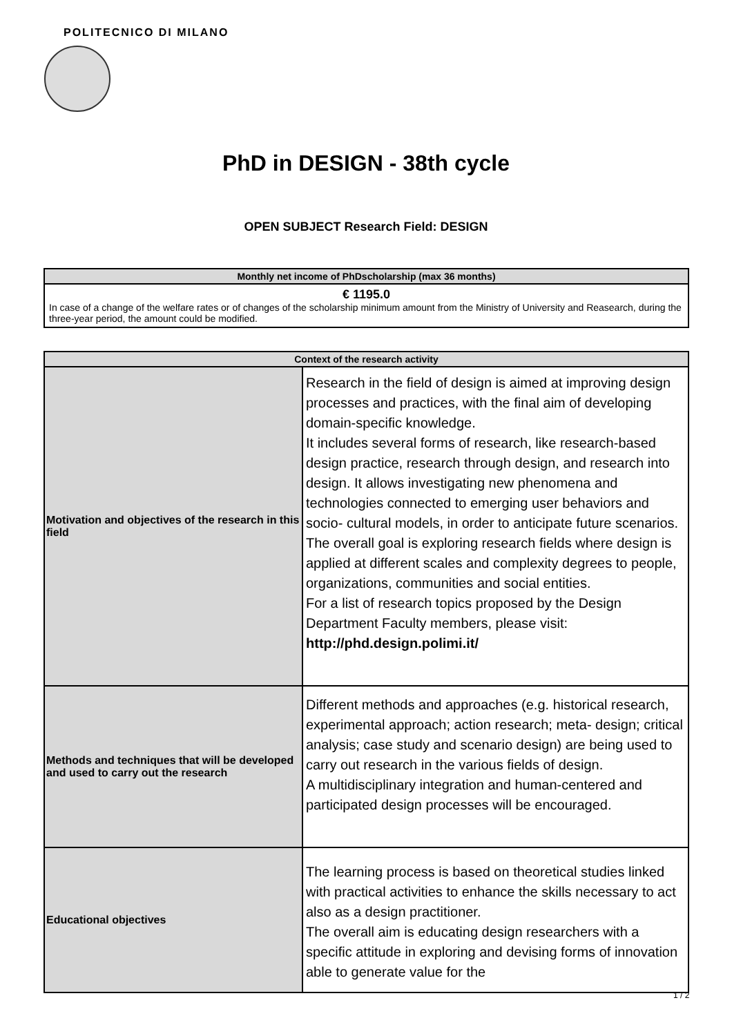POLITECNICO DI MILANO
PhD in DESIGN - 38th cycle
OPEN SUBJECT Research Field: DESIGN
| Monthly net income of PhDscholarship (max 36 months) |
| --- |
| € 1195.0 In case of a change of the welfare rates or of changes of the scholarship minimum amount from the Ministry of University and Reasearch, during the three-year period, the amount could be modified. |
| Context of the research activity | |
| --- | --- |
| Motivation and objectives of the research in this field | Research in the field of design is aimed at improving design processes and practices, with the final aim of developing domain-specific knowledge. It includes several forms of research, like research-based design practice, research through design, and research into design. It allows investigating new phenomena and technologies connected to emerging user behaviors and socio- cultural models, in order to anticipate future scenarios. The overall goal is exploring research fields where design is applied at different scales and complexity degrees to people, organizations, communities and social entities. For a list of research topics proposed by the Design Department Faculty members, please visit: http://phd.design.polimi.it/ |
| Methods and techniques that will be developed and used to carry out the research | Different methods and approaches (e.g. historical research, experimental approach; action research; meta- design; critical analysis; case study and scenario design) are being used to carry out research in the various fields of design. A multidisciplinary integration and human-centered and participated design processes will be encouraged. |
| Educational objectives | The learning process is based on theoretical studies linked with practical activities to enhance the skills necessary to act also as a design practitioner. The overall aim is educating design researchers with a specific attitude in exploring and devising forms of innovation able to generate value for the |
1 / 2